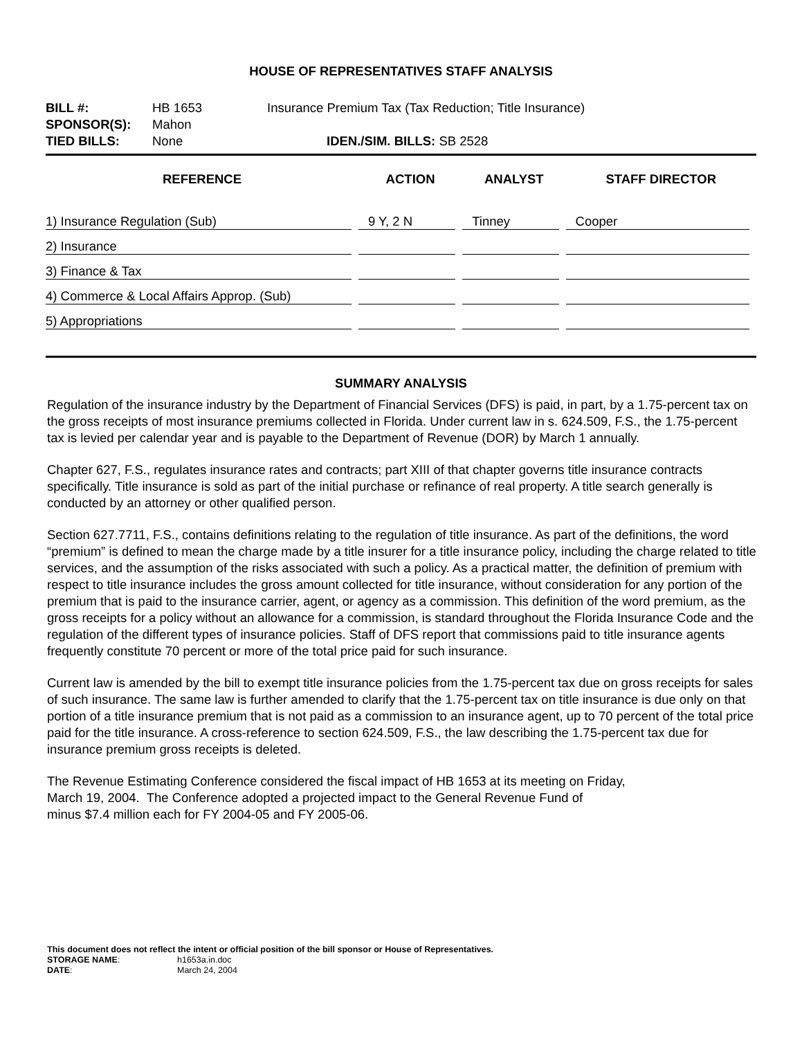HOUSE OF REPRESENTATIVES STAFF ANALYSIS
| BILL #: | HB 1653 | Insurance Premium Tax (Tax Reduction; Title Insurance) |
| SPONSOR(S): | Mahon | |
| TIED BILLS: | None | IDEN./SIM. BILLS: SB 2528 |
| REFERENCE | ACTION | ANALYST | STAFF DIRECTOR |
| --- | --- | --- | --- |
| 1) Insurance Regulation (Sub) | 9 Y, 2 N | Tinney | Cooper |
| 2) Insurance | | | |
| 3) Finance & Tax | | | |
| 4) Commerce & Local Affairs Approp. (Sub) | | | |
| 5) Appropriations | | | |
SUMMARY ANALYSIS
Regulation of the insurance industry by the Department of Financial Services (DFS) is paid, in part, by a 1.75-percent tax on the gross receipts of most insurance premiums collected in Florida. Under current law in s. 624.509, F.S., the 1.75-percent tax is levied per calendar year and is payable to the Department of Revenue (DOR) by March 1 annually.
Chapter 627, F.S., regulates insurance rates and contracts; part XIII of that chapter governs title insurance contracts specifically. Title insurance is sold as part of the initial purchase or refinance of real property. A title search generally is conducted by an attorney or other qualified person.
Section 627.7711, F.S., contains definitions relating to the regulation of title insurance. As part of the definitions, the word “premium” is defined to mean the charge made by a title insurer for a title insurance policy, including the charge related to title services, and the assumption of the risks associated with such a policy. As a practical matter, the definition of premium with respect to title insurance includes the gross amount collected for title insurance, without consideration for any portion of the premium that is paid to the insurance carrier, agent, or agency as a commission. This definition of the word premium, as the gross receipts for a policy without an allowance for a commission, is standard throughout the Florida Insurance Code and the regulation of the different types of insurance policies. Staff of DFS report that commissions paid to title insurance agents frequently constitute 70 percent or more of the total price paid for such insurance.
Current law is amended by the bill to exempt title insurance policies from the 1.75-percent tax due on gross receipts for sales of such insurance. The same law is further amended to clarify that the 1.75-percent tax on title insurance is due only on that portion of a title insurance premium that is not paid as a commission to an insurance agent, up to 70 percent of the total price paid for the title insurance. A cross-reference to section 624.509, F.S., the law describing the 1.75-percent tax due for insurance premium gross receipts is deleted.
The Revenue Estimating Conference considered the fiscal impact of HB 1653 at its meeting on Friday,
March 19, 2004. The Conference adopted a projected impact to the General Revenue Fund of
minus $7.4 million each for FY 2004-05 and FY 2005-06.
This document does not reflect the intent or official position of the bill sponsor or House of Representatives.
| STORAGE NAME : | h1653a.in.doc |
| DATE : | March 24, 2004 |